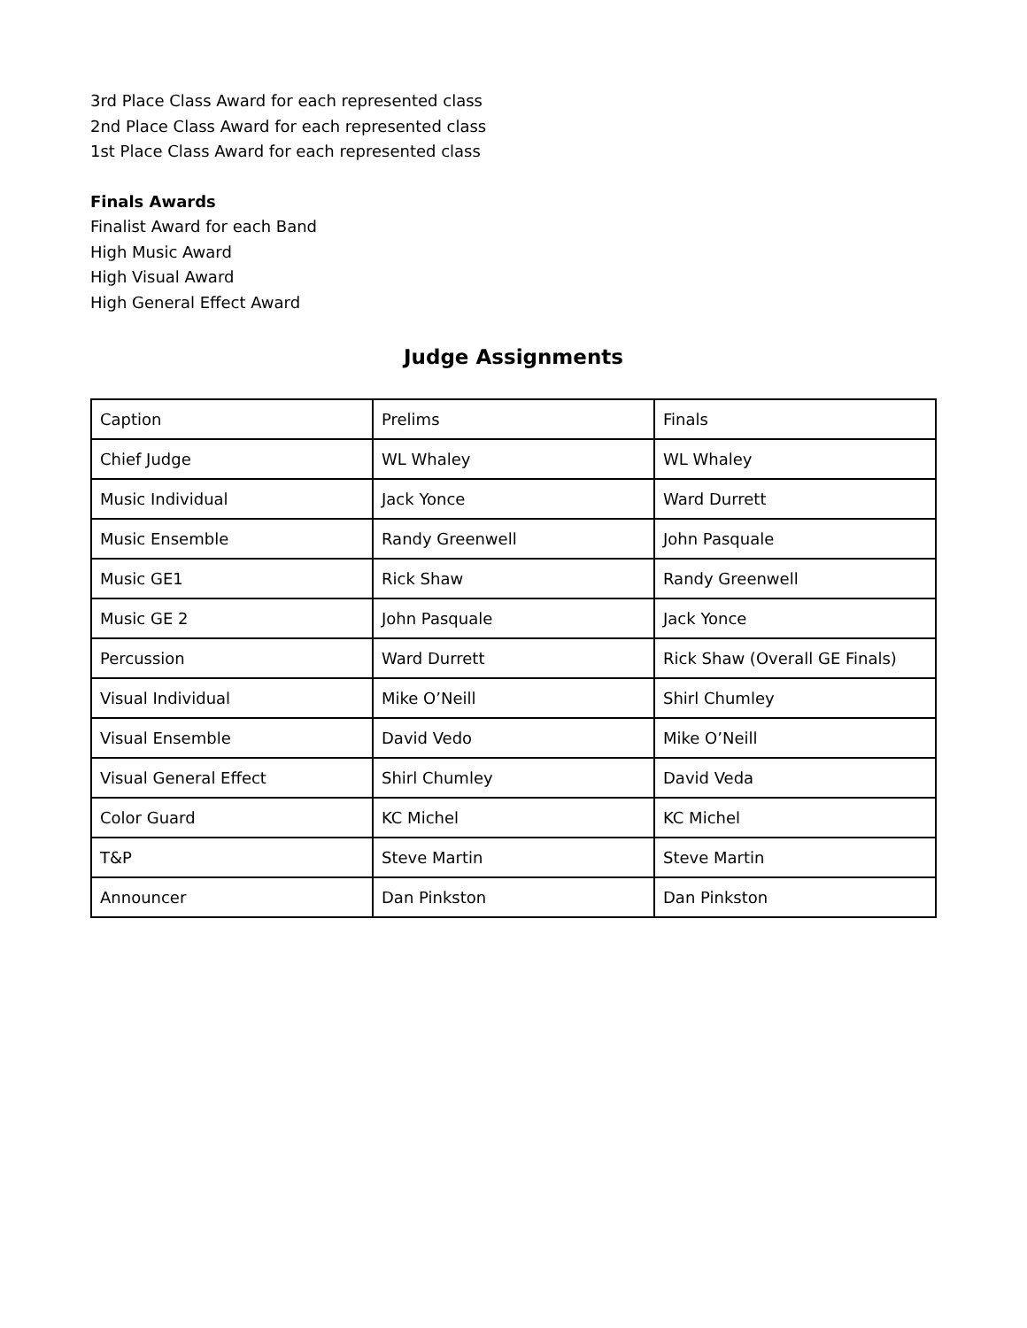3rd Place Class Award for each represented class
2nd Place Class Award for each represented class
1st Place Class Award for each represented class
Finals Awards
Finalist Award for each Band
High Music Award
High Visual Award
High General Effect Award
Judge Assignments
| Caption | Prelims | Finals |
| Chief Judge | WL Whaley | WL Whaley |
| Music Individual | Jack Yonce | Ward Durrett |
| Music Ensemble | Randy Greenwell | John Pasquale |
| Music GE1 | Rick Shaw | Randy Greenwell |
| Music GE 2 | John Pasquale | Jack Yonce |
| Percussion | Ward Durrett | Rick Shaw (Overall GE Finals) |
| Visual Individual | Mike O’Neill | Shirl Chumley |
| Visual Ensemble | David Vedo | Mike O’Neill |
| Visual General Effect | Shirl Chumley | David Veda |
| Color Guard | KC Michel | KC Michel |
| T&P | Steve Martin | Steve Martin |
| Announcer | Dan Pinkston | Dan Pinkston |